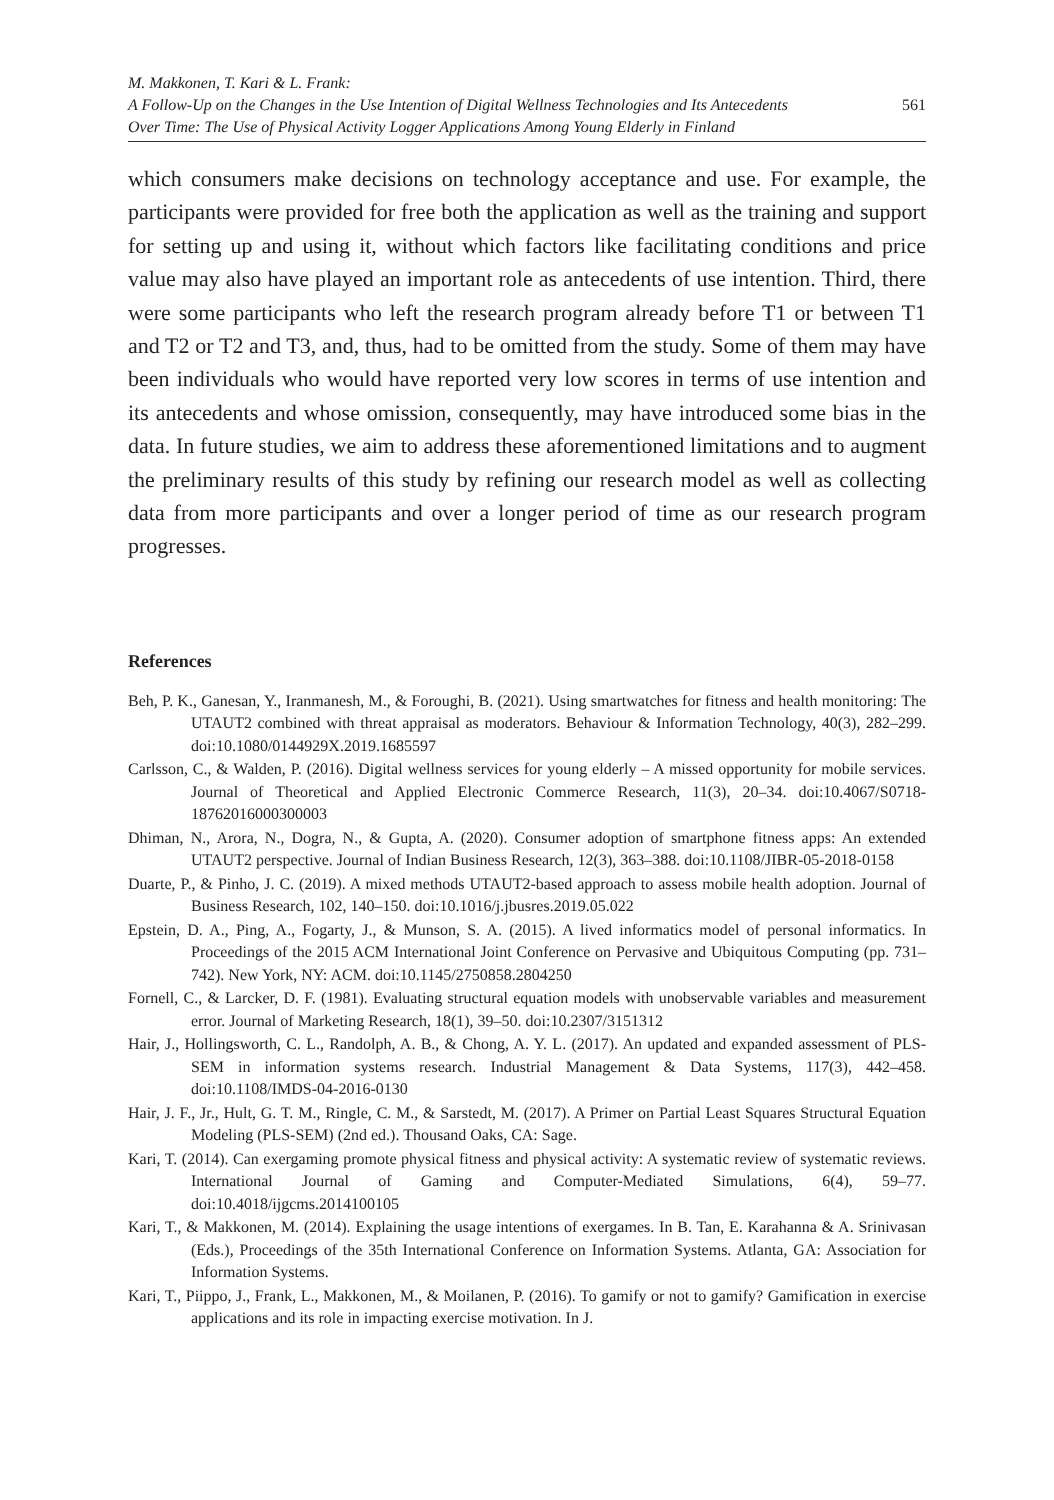M. Makkonen, T. Kari & L. Frank:
A Follow-Up on the Changes in the Use Intention of Digital Wellness Technologies and Its Antecedents
Over Time: The Use of Physical Activity Logger Applications Among Young Elderly in Finland
561
which consumers make decisions on technology acceptance and use. For example, the participants were provided for free both the application as well as the training and support for setting up and using it, without which factors like facilitating conditions and price value may also have played an important role as antecedents of use intention. Third, there were some participants who left the research program already before T1 or between T1 and T2 or T2 and T3, and, thus, had to be omitted from the study. Some of them may have been individuals who would have reported very low scores in terms of use intention and its antecedents and whose omission, consequently, may have introduced some bias in the data. In future studies, we aim to address these aforementioned limitations and to augment the preliminary results of this study by refining our research model as well as collecting data from more participants and over a longer period of time as our research program progresses.
References
Beh, P. K., Ganesan, Y., Iranmanesh, M., & Foroughi, B. (2021). Using smartwatches for fitness and health monitoring: The UTAUT2 combined with threat appraisal as moderators. Behaviour & Information Technology, 40(3), 282–299. doi:10.1080/0144929X.2019.1685597
Carlsson, C., & Walden, P. (2016). Digital wellness services for young elderly – A missed opportunity for mobile services. Journal of Theoretical and Applied Electronic Commerce Research, 11(3), 20–34. doi:10.4067/S0718-18762016000300003
Dhiman, N., Arora, N., Dogra, N., & Gupta, A. (2020). Consumer adoption of smartphone fitness apps: An extended UTAUT2 perspective. Journal of Indian Business Research, 12(3), 363–388. doi:10.1108/JIBR-05-2018-0158
Duarte, P., & Pinho, J. C. (2019). A mixed methods UTAUT2-based approach to assess mobile health adoption. Journal of Business Research, 102, 140–150. doi:10.1016/j.jbusres.2019.05.022
Epstein, D. A., Ping, A., Fogarty, J., & Munson, S. A. (2015). A lived informatics model of personal informatics. In Proceedings of the 2015 ACM International Joint Conference on Pervasive and Ubiquitous Computing (pp. 731–742). New York, NY: ACM. doi:10.1145/2750858.2804250
Fornell, C., & Larcker, D. F. (1981). Evaluating structural equation models with unobservable variables and measurement error. Journal of Marketing Research, 18(1), 39–50. doi:10.2307/3151312
Hair, J., Hollingsworth, C. L., Randolph, A. B., & Chong, A. Y. L. (2017). An updated and expanded assessment of PLS-SEM in information systems research. Industrial Management & Data Systems, 117(3), 442–458. doi:10.1108/IMDS-04-2016-0130
Hair, J. F., Jr., Hult, G. T. M., Ringle, C. M., & Sarstedt, M. (2017). A Primer on Partial Least Squares Structural Equation Modeling (PLS-SEM) (2nd ed.). Thousand Oaks, CA: Sage.
Kari, T. (2014). Can exergaming promote physical fitness and physical activity: A systematic review of systematic reviews. International Journal of Gaming and Computer-Mediated Simulations, 6(4), 59–77. doi:10.4018/ijgcms.2014100105
Kari, T., & Makkonen, M. (2014). Explaining the usage intentions of exergames. In B. Tan, E. Karahanna & A. Srinivasan (Eds.), Proceedings of the 35th International Conference on Information Systems. Atlanta, GA: Association for Information Systems.
Kari, T., Piippo, J., Frank, L., Makkonen, M., & Moilanen, P. (2016). To gamify or not to gamify? Gamification in exercise applications and its role in impacting exercise motivation. In J.